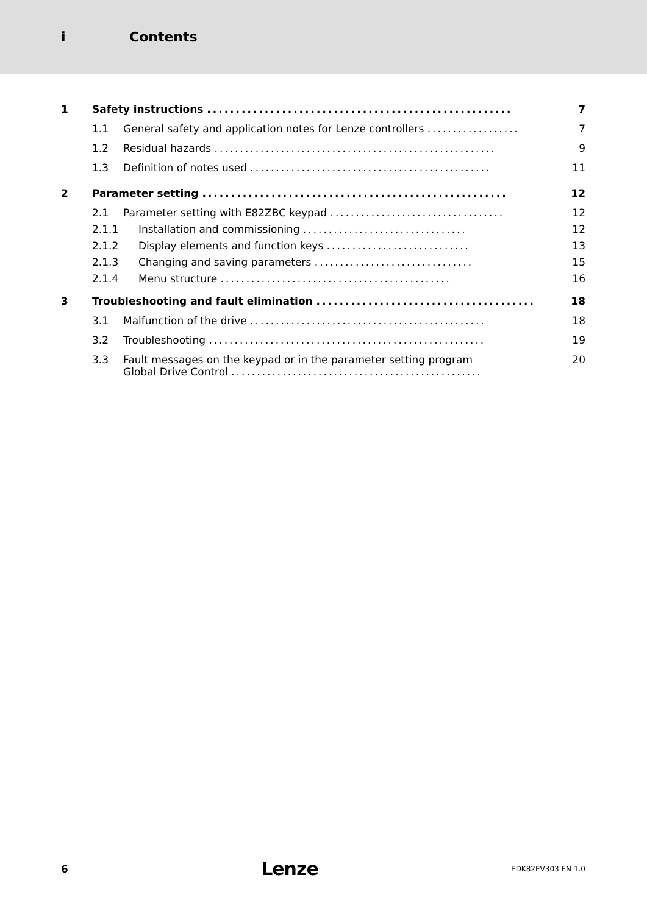i Contents
1 Safety instructions ..................................................... 7
1.1 General safety and application notes for Lenze controllers .................. 7
1.2 Residual hazards ....................................................... 9
1.3 Definition of notes used ............................................... 11
2 Parameter setting ..................................................... 12
2.1 Parameter setting with E82ZBC keypad .................................. 12
2.1.1 Installation and commissioning ................................ 12
2.1.2 Display elements and function keys ............................ 13
2.1.3 Changing and saving parameters ............................... 15
2.1.4 Menu structure ............................................. 16
3 Troubleshooting and fault elimination ...................................... 18
3.1 Malfunction of the drive .............................................. 18
3.2 Troubleshooting ...................................................... 19
3.3 Fault messages on the keypad or in the parameter setting program
Global Drive Control .................................................
20
6 Lenze EDK82EV303 EN 1.0